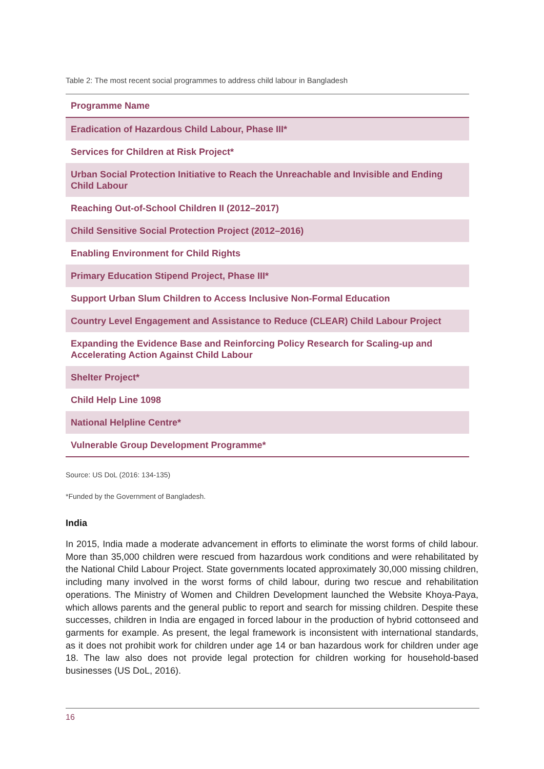Table 2: The most recent social programmes to address child labour in Bangladesh
| Programme Name |
| --- |
| Eradication of Hazardous Child Labour, Phase III* |
| Services for Children at Risk Project* |
| Urban Social Protection Initiative to Reach the Unreachable and Invisible and Ending Child Labour |
| Reaching Out-of-School Children II (2012–2017) |
| Child Sensitive Social Protection Project (2012–2016) |
| Enabling Environment for Child Rights |
| Primary Education Stipend Project, Phase III* |
| Support Urban Slum Children to Access Inclusive Non-Formal Education |
| Country Level Engagement and Assistance to Reduce (CLEAR) Child Labour Project |
| Expanding the Evidence Base and Reinforcing Policy Research for Scaling-up and Accelerating Action Against Child Labour |
| Shelter Project* |
| Child Help Line 1098 |
| National Helpline Centre* |
| Vulnerable Group Development Programme* |
Source: US DoL (2016: 134-135)
*Funded by the Government of Bangladesh.
India
In 2015, India made a moderate advancement in efforts to eliminate the worst forms of child labour. More than 35,000 children were rescued from hazardous work conditions and were rehabilitated by the National Child Labour Project. State governments located approximately 30,000 missing children, including many involved in the worst forms of child labour, during two rescue and rehabilitation operations. The Ministry of Women and Children Development launched the Website Khoya-Paya, which allows parents and the general public to report and search for missing children. Despite these successes, children in India are engaged in forced labour in the production of hybrid cottonseed and garments for example. As present, the legal framework is inconsistent with international standards, as it does not prohibit work for children under age 14 or ban hazardous work for children under age 18. The law also does not provide legal protection for children working for household-based businesses (US DoL, 2016).
16